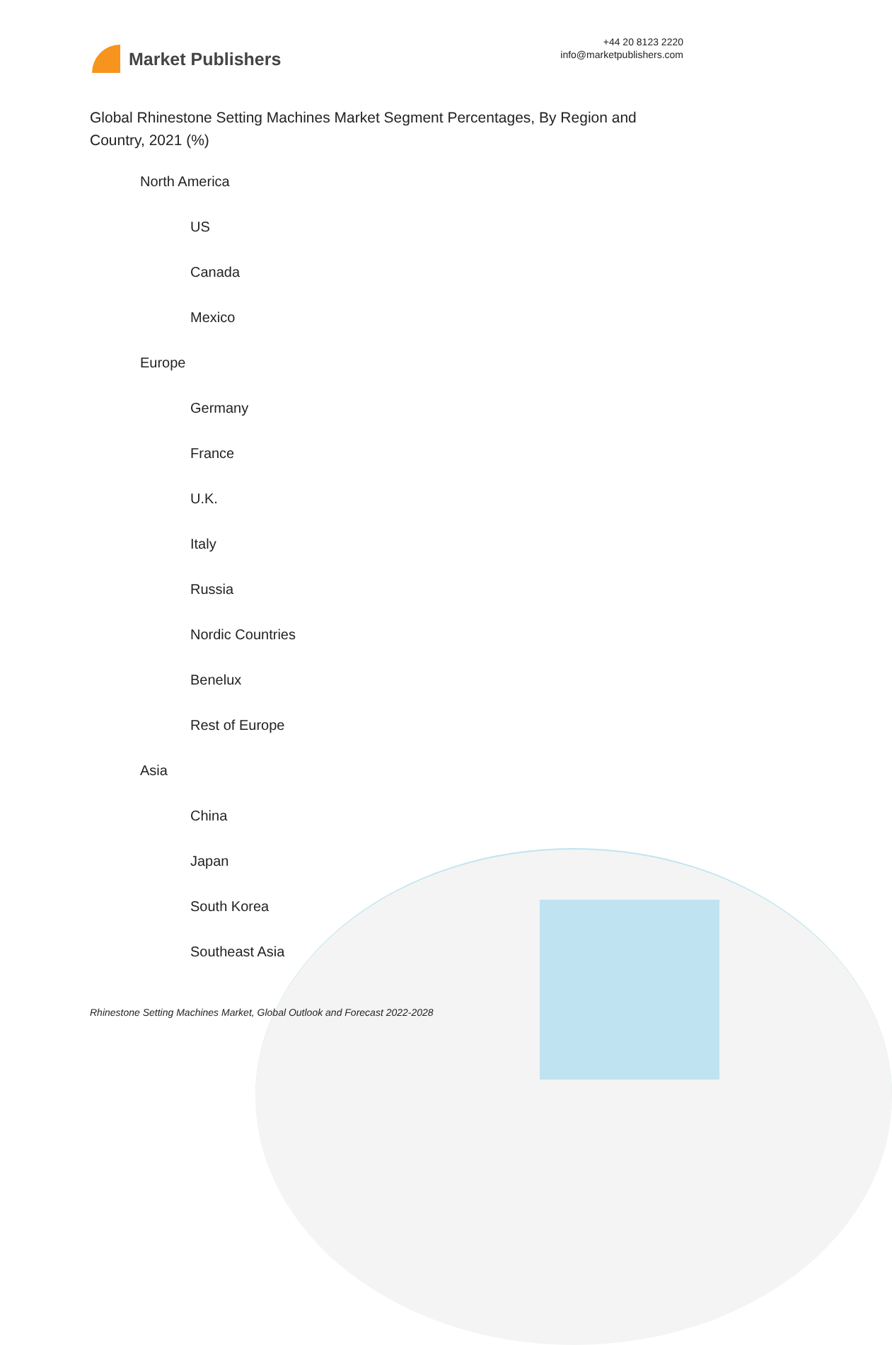Market Publishers
+44 20 8123 2220
info@marketpublishers.com
Global Rhinestone Setting Machines Market Segment Percentages, By Region and Country, 2021 (%)
North America
US
Canada
Mexico
Europe
Germany
France
U.K.
Italy
Russia
Nordic Countries
Benelux
Rest of Europe
Asia
China
Japan
South Korea
Southeast Asia
Rhinestone Setting Machines Market, Global Outlook and Forecast 2022-2028